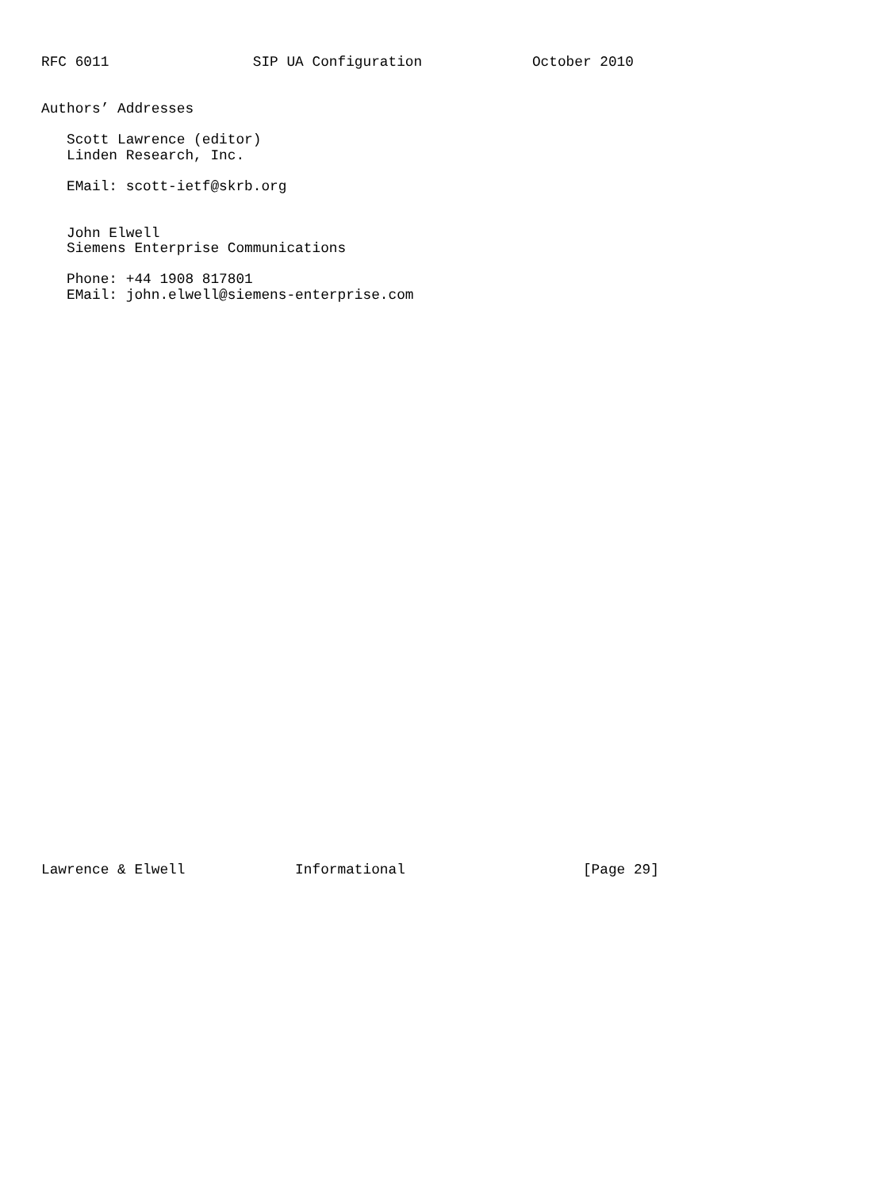RFC 6011                 SIP UA Configuration             October 2010


Authors’ Addresses

   Scott Lawrence (editor)
   Linden Research, Inc.

   EMail: scott-ietf@skrb.org


   John Elwell
   Siemens Enterprise Communications

   Phone: +44 1908 817801
   EMail: john.elwell@siemens-enterprise.com




































Lawrence & Elwell             Informational                     [Page 29]